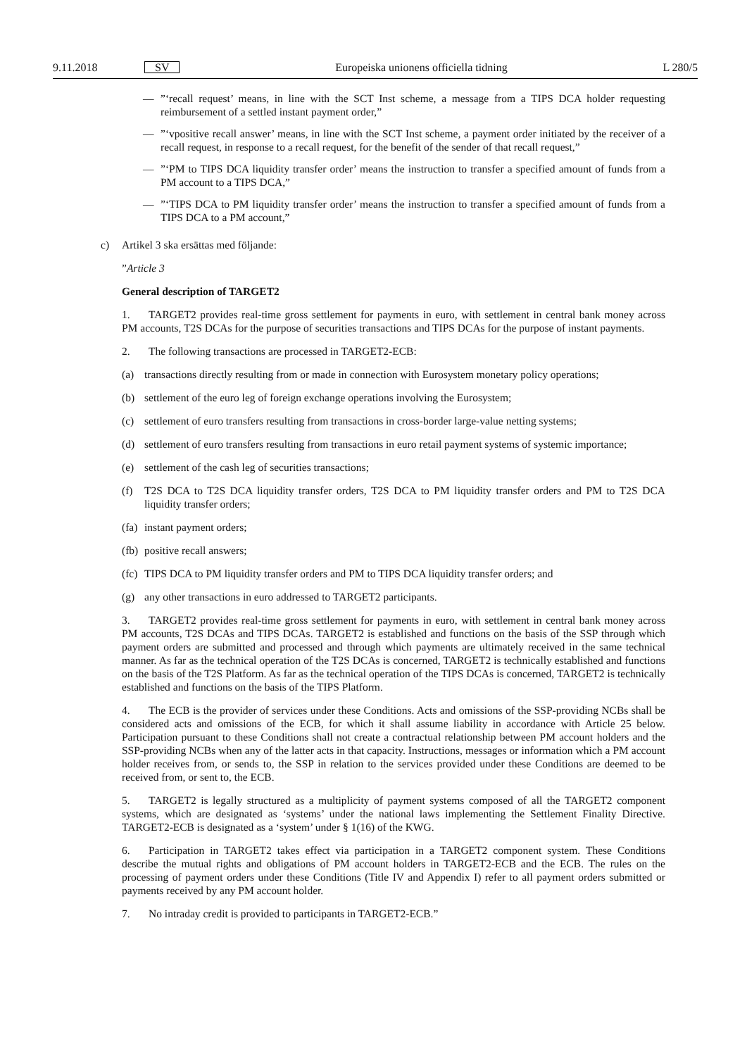9.11.2018 SV Europeiska unionens officiella tidning L 280/5
—”‘recall request’ means, in line with the SCT Inst scheme, a message from a TIPS DCA holder requesting reimbursement of a settled instant payment order,”
—”‘vpositive recall answer’ means, in line with the SCT Inst scheme, a payment order initiated by the receiver of a recall request, in response to a recall request, for the benefit of the sender of that recall request,”
—”‘PM to TIPS DCA liquidity transfer order’ means the instruction to transfer a specified amount of funds from a PM account to a TIPS DCA,”
—”‘TIPS DCA to PM liquidity transfer order’ means the instruction to transfer a specified amount of funds from a TIPS DCA to a PM account,”
c) Artikel 3 ska ersättas med följande:
”Article 3
General description of TARGET2
1. TARGET2 provides real-time gross settlement for payments in euro, with settlement in central bank money across PM accounts, T2S DCAs for the purpose of securities transactions and TIPS DCAs for the purpose of instant payments.
2. The following transactions are processed in TARGET2-ECB:
(a) transactions directly resulting from or made in connection with Eurosystem monetary policy operations;
(b) settlement of the euro leg of foreign exchange operations involving the Eurosystem;
(c) settlement of euro transfers resulting from transactions in cross-border large-value netting systems;
(d) settlement of euro transfers resulting from transactions in euro retail payment systems of systemic importance;
(e) settlement of the cash leg of securities transactions;
(f) T2S DCA to T2S DCA liquidity transfer orders, T2S DCA to PM liquidity transfer orders and PM to T2S DCA liquidity transfer orders;
(fa) instant payment orders;
(fb) positive recall answers;
(fc) TIPS DCA to PM liquidity transfer orders and PM to TIPS DCA liquidity transfer orders; and
(g) any other transactions in euro addressed to TARGET2 participants.
3. TARGET2 provides real-time gross settlement for payments in euro, with settlement in central bank money across PM accounts, T2S DCAs and TIPS DCAs. TARGET2 is established and functions on the basis of the SSP through which payment orders are submitted and processed and through which payments are ultimately received in the same technical manner. As far as the technical operation of the T2S DCAs is concerned, TARGET2 is technically established and functions on the basis of the T2S Platform. As far as the technical operation of the TIPS DCAs is concerned, TARGET2 is technically established and functions on the basis of the TIPS Platform.
4. The ECB is the provider of services under these Conditions. Acts and omissions of the SSP-providing NCBs shall be considered acts and omissions of the ECB, for which it shall assume liability in accordance with Article 25 below. Participation pursuant to these Conditions shall not create a contractual relationship between PM account holders and the SSP-providing NCBs when any of the latter acts in that capacity. Instructions, messages or information which a PM account holder receives from, or sends to, the SSP in relation to the services provided under these Conditions are deemed to be received from, or sent to, the ECB.
5. TARGET2 is legally structured as a multiplicity of payment systems composed of all the TARGET2 component systems, which are designated as ‘systems’ under the national laws implementing the Settlement Finality Directive. TARGET2-ECB is designated as a ‘system’ under § 1(16) of the KWG.
6. Participation in TARGET2 takes effect via participation in a TARGET2 component system. These Conditions describe the mutual rights and obligations of PM account holders in TARGET2-ECB and the ECB. The rules on the processing of payment orders under these Conditions (Title IV and Appendix I) refer to all payment orders submitted or payments received by any PM account holder.
7. No intraday credit is provided to participants in TARGET2-ECB.”